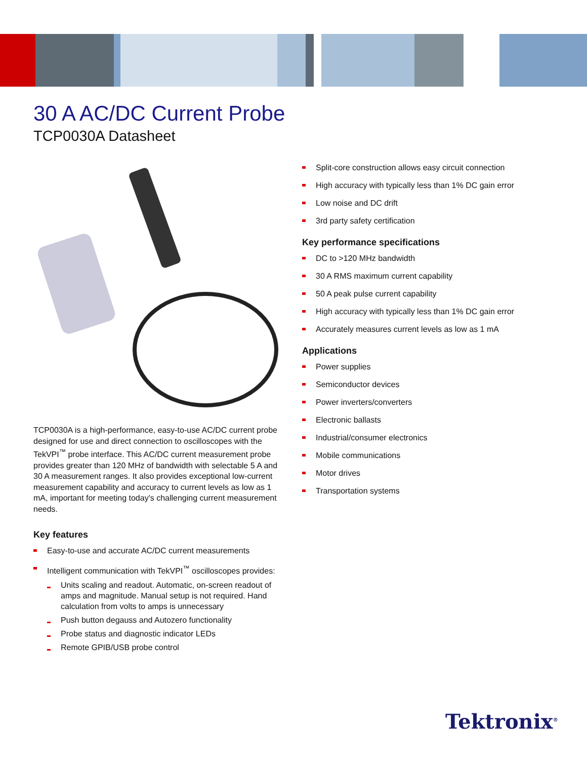30 A AC/DC Current Probe
TCP0030A Datasheet
TCP0030A is a high-performance, easy-to-use AC/DC current probe designed for use and direct connection to oscilloscopes with the TekVPI<sup>™</sup> probe interface. This AC/DC current measurement probe provides greater than 120 MHz of bandwidth with selectable 5 A and 30 A measurement ranges. It also provides exceptional low-current measurement capability and accuracy to current levels as low as 1 mA, important for meeting today's challenging current measurement needs.
Key features
Easy-to-use and accurate AC/DC current measurements
Intelligent communication with TekVPI<sup>™</sup> oscilloscopes provides:
Units scaling and readout. Automatic, on-screen readout of amps and magnitude. Manual setup is not required. Hand calculation from volts to amps is unnecessary
Push button degauss and Autozero functionality
Probe status and diagnostic indicator LEDs
Remote GPIB/USB probe control
Split-core construction allows easy circuit connection
High accuracy with typically less than 1% DC gain error
Low noise and DC drift
3rd party safety certification
Key performance specifications
DC to >120 MHz bandwidth
30 A RMS maximum current capability
50 A peak pulse current capability
High accuracy with typically less than 1% DC gain error
Accurately measures current levels as low as 1 mA
Applications
Power supplies
Semiconductor devices
Power inverters/converters
Electronic ballasts
Industrial/consumer electronics
Mobile communications
Motor drives
Transportation systems
Tektronix<sup>®</sup>